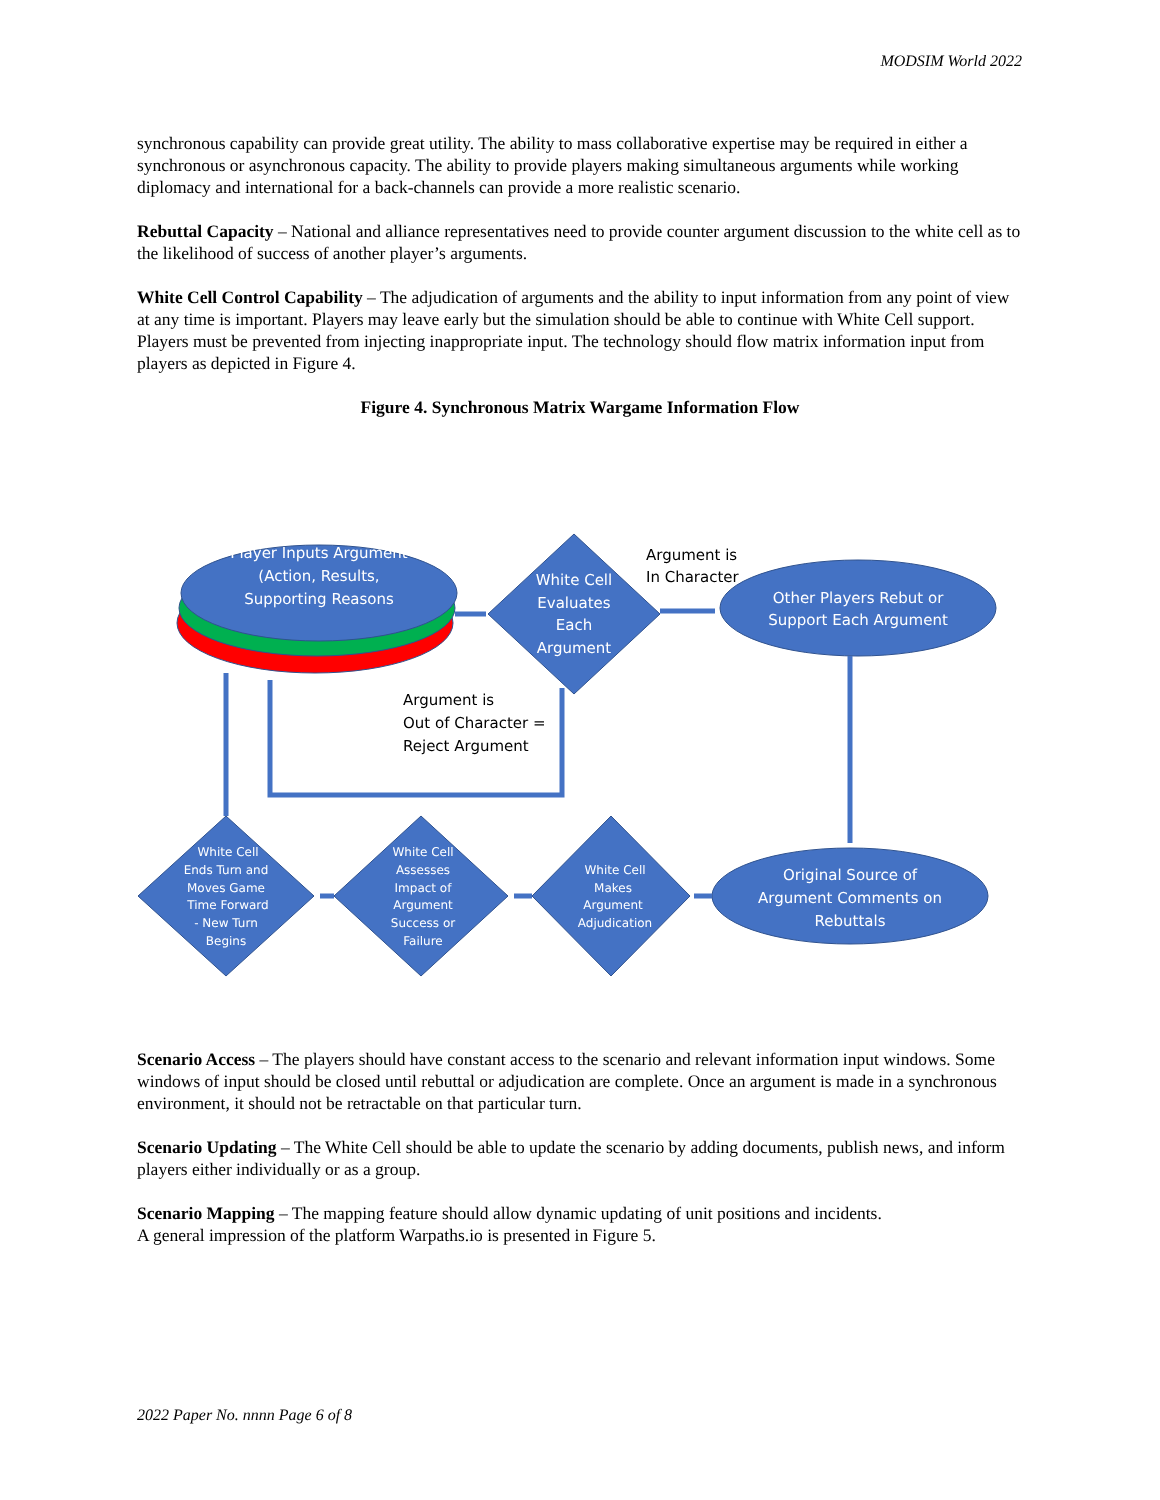MODSIM World 2022
synchronous capability can provide great utility. The ability to mass collaborative expertise may be required in either a synchronous or asynchronous capacity. The ability to provide players making simultaneous arguments while working diplomacy and international for a back-channels can provide a more realistic scenario.
Rebuttal Capacity – National and alliance representatives need to provide counter argument discussion to the white cell as to the likelihood of success of another player’s arguments.
White Cell Control Capability – The adjudication of arguments and the ability to input information from any point of view at any time is important. Players may leave early but the simulation should be able to continue with White Cell support. Players must be prevented from injecting inappropriate input. The technology should flow matrix information input from players as depicted in Figure 4.
Figure 4. Synchronous Matrix Wargame Information Flow
Player Inputs Argument
(Action, Results,
Supporting Reasons
White Cell
Evaluates
Each
Argument
Other Players Rebut or
Support Each Argument
Original Source of
Argument Comments on
Rebuttals
White Cell
Ends Turn and
Moves Game
Time Forward
- New Turn
Begins
White Cell
Assesses
Impact of
Argument
Success or
Failure
White Cell
Makes
Argument
Adjudication
Argument is
In Character
Argument is
Out of Character =
Reject Argument
Scenario Access – The players should have constant access to the scenario and relevant information input windows. Some windows of input should be closed until rebuttal or adjudication are complete. Once an argument is made in a synchronous environment, it should not be retractable on that particular turn.
Scenario Updating – The White Cell should be able to update the scenario by adding documents, publish news, and inform players either individually or as a group.
Scenario Mapping – The mapping feature should allow dynamic updating of unit positions and incidents.
A general impression of the platform Warpaths.io is presented in Figure 5.
2022 Paper No. nnnn Page 6 of 8